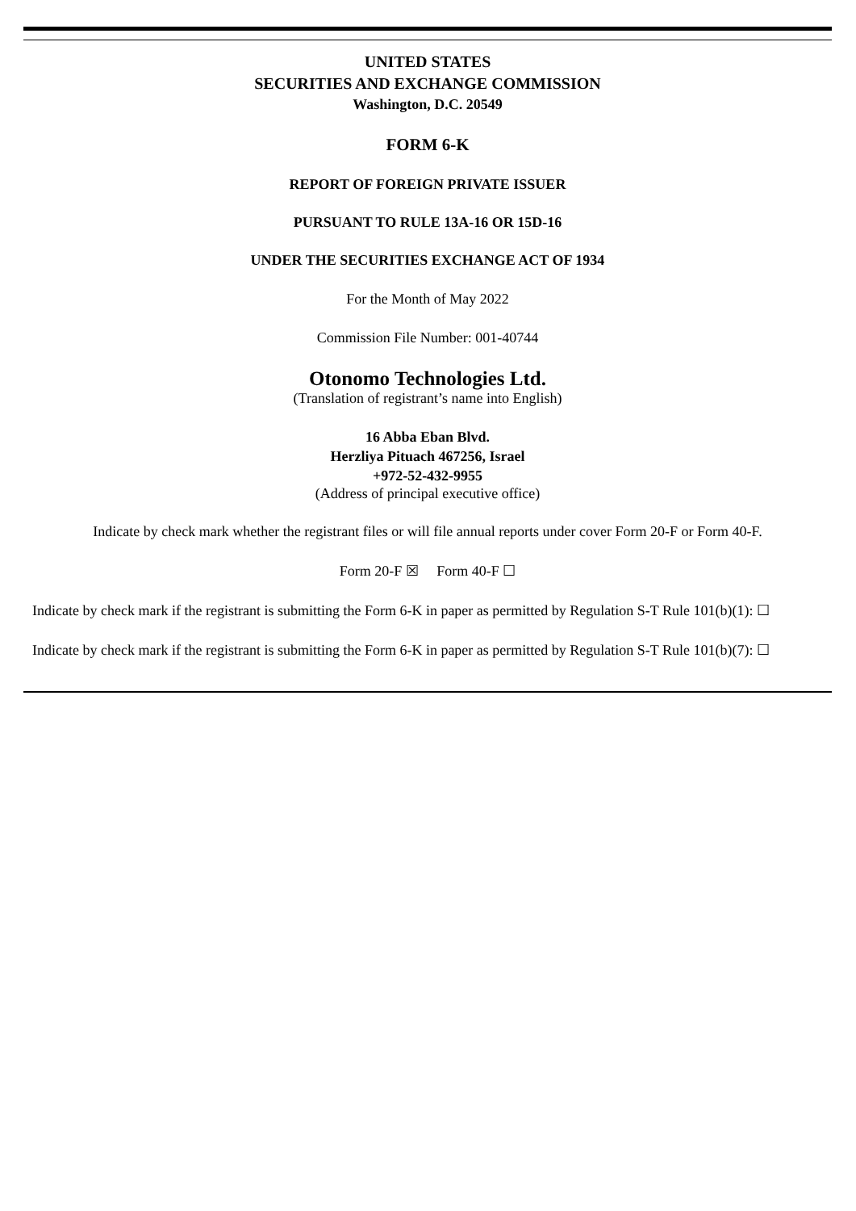UNITED STATES
SECURITIES AND EXCHANGE COMMISSION
Washington, D.C. 20549
FORM 6-K
REPORT OF FOREIGN PRIVATE ISSUER
PURSUANT TO RULE 13A-16 OR 15D-16
UNDER THE SECURITIES EXCHANGE ACT OF 1934
For the Month of May 2022
Commission File Number: 001-40744
Otonomo Technologies Ltd.
(Translation of registrant’s name into English)
16 Abba Eban Blvd.
Herzliya Pituach 467256, Israel
+972-52-432-9955
(Address of principal executive office)
Indicate by check mark whether the registrant files or will file annual reports under cover Form 20-F or Form 40-F.
Form 20-F ☒ Form 40-F ☐
Indicate by check mark if the registrant is submitting the Form 6-K in paper as permitted by Regulation S-T Rule 101(b)(1): ☐
Indicate by check mark if the registrant is submitting the Form 6-K in paper as permitted by Regulation S-T Rule 101(b)(7): ☐